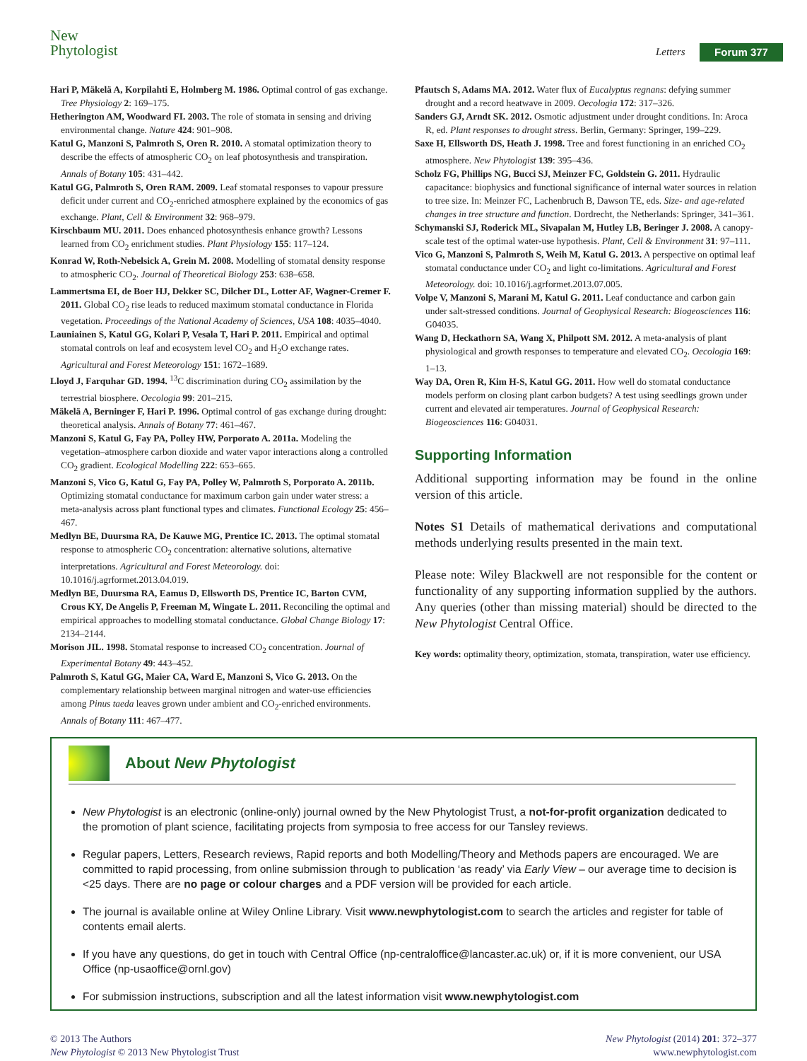New
Phytologist
Letters Forum 377
Hari P, Mäkelä A, Korpilahti E, Holmberg M. 1986. Optimal control of gas exchange. Tree Physiology 2: 169–175.
Hetherington AM, Woodward FI. 2003. The role of stomata in sensing and driving environmental change. Nature 424: 901–908.
Katul G, Manzoni S, Palmroth S, Oren R. 2010. A stomatal optimization theory to describe the effects of atmospheric CO<sub>2</sub> on leaf photosynthesis and transpiration. Annals of Botany 105: 431–442.
Katul GG, Palmroth S, Oren RAM. 2009. Leaf stomatal responses to vapour pressure deficit under current and CO<sub>2</sub>-enriched atmosphere explained by the economics of gas exchange. Plant, Cell & Environment 32: 968–979.
Kirschbaum MU. 2011. Does enhanced photosynthesis enhance growth? Lessons learned from CO<sub>2</sub> enrichment studies. Plant Physiology 155: 117–124.
Konrad W, Roth-Nebelsick A, Grein M. 2008. Modelling of stomatal density response to atmospheric CO<sub>2</sub>. Journal of Theoretical Biology 253: 638–658.
Lammertsma EI, de Boer HJ, Dekker SC, Dilcher DL, Lotter AF, Wagner-Cremer F. 2011. Global CO<sub>2</sub> rise leads to reduced maximum stomatal conductance in Florida vegetation. Proceedings of the National Academy of Sciences, USA 108: 4035–4040.
Launiainen S, Katul GG, Kolari P, Vesala T, Hari P. 2011. Empirical and optimal stomatal controls on leaf and ecosystem level CO<sub>2</sub> and H<sub>2</sub>O exchange rates. Agricultural and Forest Meteorology 151: 1672–1689.
Lloyd J, Farquhar GD. 1994. <sup>13</sup>C discrimination during CO<sub>2</sub> assimilation by the terrestrial biosphere. Oecologia 99: 201–215.
Mäkelä A, Berninger F, Hari P. 1996. Optimal control of gas exchange during drought: theoretical analysis. Annals of Botany 77: 461–467.
Manzoni S, Katul G, Fay PA, Polley HW, Porporato A. 2011a. Modeling the vegetation–atmosphere carbon dioxide and water vapor interactions along a controlled CO<sub>2</sub> gradient. Ecological Modelling 222: 653–665.
Manzoni S, Vico G, Katul G, Fay PA, Polley W, Palmroth S, Porporato A. 2011b. Optimizing stomatal conductance for maximum carbon gain under water stress: a meta-analysis across plant functional types and climates. Functional Ecology 25: 456–467.
Medlyn BE, Duursma RA, De Kauwe MG, Prentice IC. 2013. The optimal stomatal response to atmospheric CO<sub>2</sub> concentration: alternative solutions, alternative interpretations. Agricultural and Forest Meteorology. doi: 10.1016/j.agrformet.2013.04.019.
Medlyn BE, Duursma RA, Eamus D, Ellsworth DS, Prentice IC, Barton CVM, Crous KY, De Angelis P, Freeman M, Wingate L. 2011. Reconciling the optimal and empirical approaches to modelling stomatal conductance. Global Change Biology 17: 2134–2144.
Morison JIL. 1998. Stomatal response to increased CO<sub>2</sub> concentration. Journal of Experimental Botany 49: 443–452.
Palmroth S, Katul GG, Maier CA, Ward E, Manzoni S, Vico G. 2013. On the complementary relationship between marginal nitrogen and water-use efficiencies among Pinus taeda leaves grown under ambient and CO<sub>2</sub>-enriched environments. Annals of Botany 111: 467–477.
Pfautsch S, Adams MA. 2012. Water flux of Eucalyptus regnans: defying summer drought and a record heatwave in 2009. Oecologia 172: 317–326.
Sanders GJ, Arndt SK. 2012. Osmotic adjustment under drought conditions. In: Aroca R, ed. Plant responses to drought stress. Berlin, Germany: Springer, 199–229.
Saxe H, Ellsworth DS, Heath J. 1998. Tree and forest functioning in an enriched CO<sub>2</sub> atmosphere. New Phytologist 139: 395–436.
Scholz FG, Phillips NG, Bucci SJ, Meinzer FC, Goldstein G. 2011. Hydraulic capacitance: biophysics and functional significance of internal water sources in relation to tree size. In: Meinzer FC, Lachenbruch B, Dawson TE, eds. Size- and age-related changes in tree structure and function. Dordrecht, the Netherlands: Springer, 341–361.
Schymanski SJ, Roderick ML, Sivapalan M, Hutley LB, Beringer J. 2008. A canopy-scale test of the optimal water-use hypothesis. Plant, Cell & Environment 31: 97–111.
Vico G, Manzoni S, Palmroth S, Weih M, Katul G. 2013. A perspective on optimal leaf stomatal conductance under CO<sub>2</sub> and light co-limitations. Agricultural and Forest Meteorology. doi: 10.1016/j.agrformet.2013.07.005.
Volpe V, Manzoni S, Marani M, Katul G. 2011. Leaf conductance and carbon gain under salt-stressed conditions. Journal of Geophysical Research: Biogeosciences 116: G04035.
Wang D, Heckathorn SA, Wang X, Philpott SM. 2012. A meta-analysis of plant physiological and growth responses to temperature and elevated CO<sub>2</sub>. Oecologia 169: 1–13.
Way DA, Oren R, Kim H-S, Katul GG. 2011. How well do stomatal conductance models perform on closing plant carbon budgets? A test using seedlings grown under current and elevated air temperatures. Journal of Geophysical Research: Biogeosciences 116: G04031.
Supporting Information
Additional supporting information may be found in the online version of this article.
Notes S1 Details of mathematical derivations and computational methods underlying results presented in the main text.
Please note: Wiley Blackwell are not responsible for the content or functionality of any supporting information supplied by the authors. Any queries (other than missing material) should be directed to the New Phytologist Central Office.
Key words: optimality theory, optimization, stomata, transpiration, water use efficiency.
About New Phytologist
New Phytologist is an electronic (online-only) journal owned by the New Phytologist Trust, a not-for-profit organization dedicated to the promotion of plant science, facilitating projects from symposia to free access for our Tansley reviews.
Regular papers, Letters, Research reviews, Rapid reports and both Modelling/Theory and Methods papers are encouraged. We are committed to rapid processing, from online submission through to publication ‘as ready’ via Early View – our average time to decision is <25 days. There are no page or colour charges and a PDF version will be provided for each article.
The journal is available online at Wiley Online Library. Visit www.newphytologist.com to search the articles and register for table of contents email alerts.
If you have any questions, do get in touch with Central Office (np-centraloffice@lancaster.ac.uk) or, if it is more convenient, our USA Office (np-usaoffice@ornl.gov)
For submission instructions, subscription and all the latest information visit www.newphytologist.com
© 2013 The Authors
New Phytologist © 2013 New Phytologist Trust
New Phytologist (2014) 201: 372–377
www.newphytologist.com